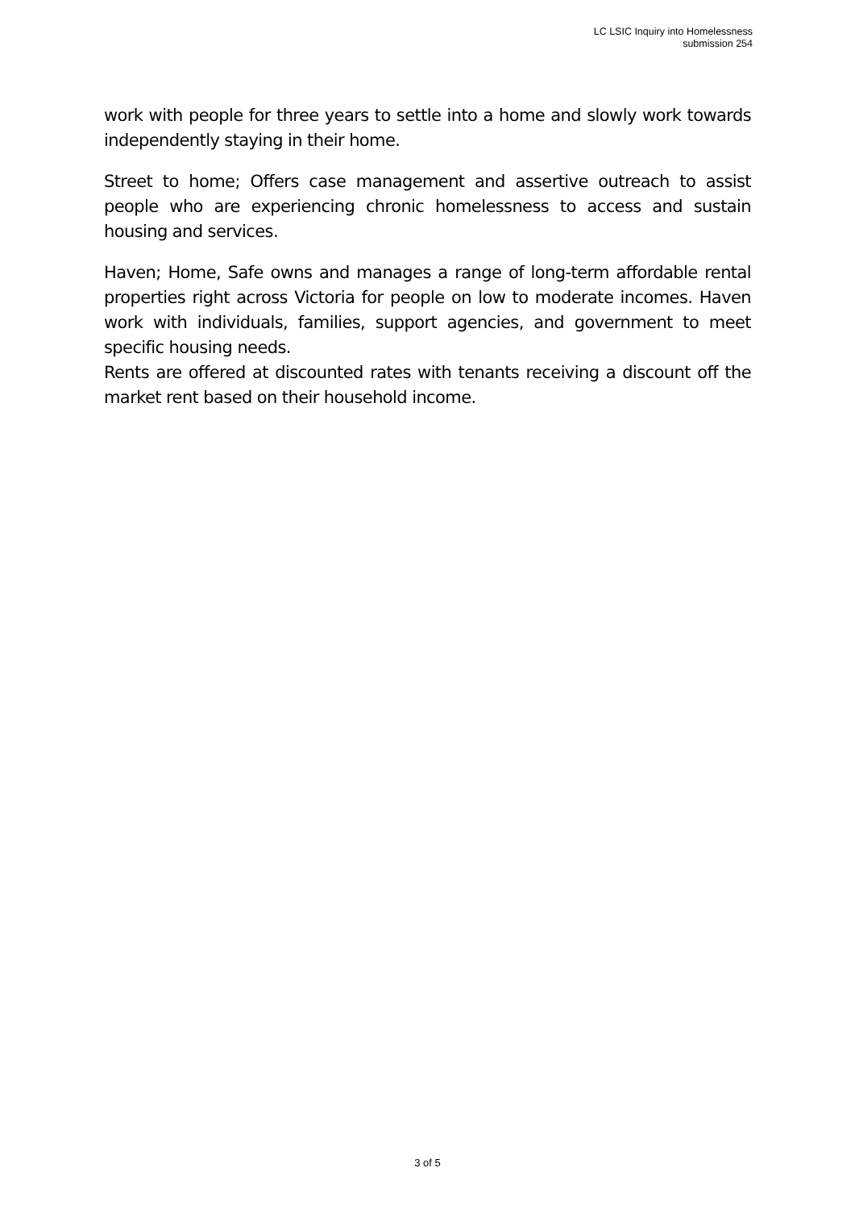LC LSIC Inquiry into Homelessness
submission 254
work with people for three years to settle into a home and slowly work towards independently staying in their home.
Street to home; Offers case management and assertive outreach to assist people who are experiencing chronic homelessness to access and sustain housing and services.
Haven; Home, Safe owns and manages a range of long-term affordable rental properties right across Victoria for people on low to moderate incomes. Haven work with individuals, families, support agencies, and government to meet specific housing needs.
Rents are offered at discounted rates with tenants receiving a discount off the market rent based on their household income.
3 of 5